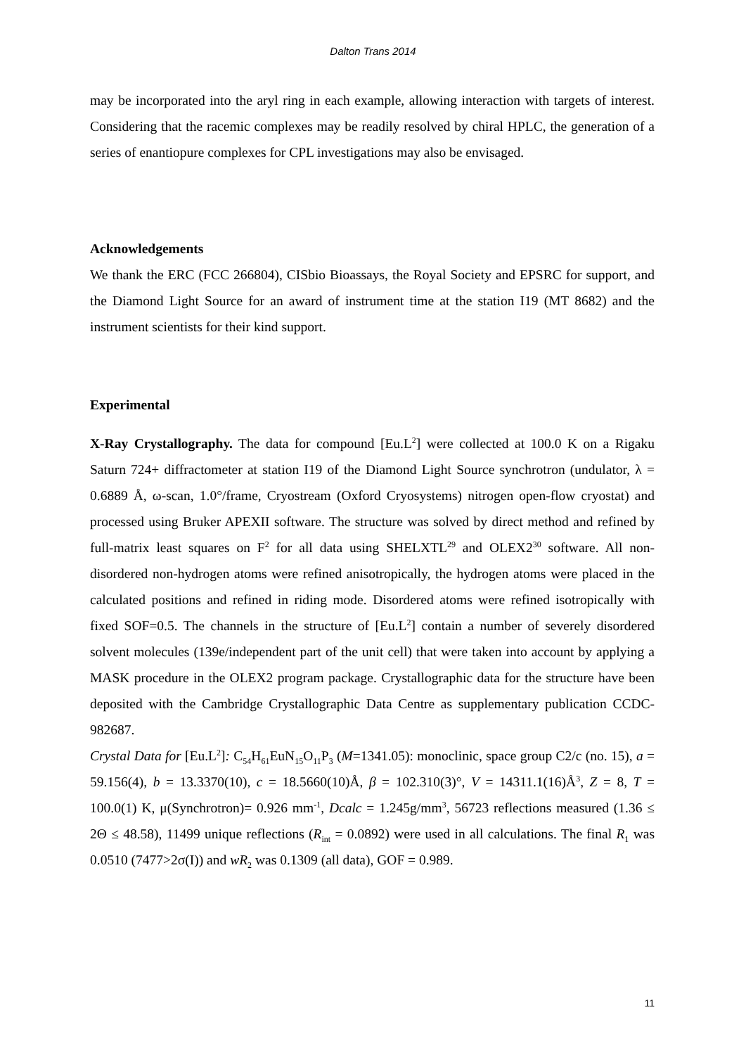Dalton Trans 2014
may be incorporated into the aryl ring in each example, allowing interaction with targets of interest. Considering that the racemic complexes may be readily resolved by chiral HPLC, the generation of a series of enantiopure complexes for CPL investigations may also be envisaged.
Acknowledgements
We thank the ERC (FCC 266804), CISbio Bioassays, the Royal Society and EPSRC for support, and the Diamond Light Source for an award of instrument time at the station I19 (MT 8682) and the instrument scientists for their kind support.
Experimental
X-Ray Crystallography. The data for compound [Eu.L<sup>2</sup>] were collected at 100.0 K on a Rigaku Saturn 724+ diffractometer at station I19 of the Diamond Light Source synchrotron (undulator, λ = 0.6889 Å, ω-scan, 1.0°/frame, Cryostream (Oxford Cryosystems) nitrogen open-flow cryostat) and processed using Bruker APEXII software. The structure was solved by direct method and refined by full-matrix least squares on F<sup>2</sup> for all data using SHELXTL<sup>29</sup> and OLEX2<sup>30</sup> software. All non-disordered non-hydrogen atoms were refined anisotropically, the hydrogen atoms were placed in the calculated positions and refined in riding mode. Disordered atoms were refined isotropically with fixed SOF=0.5. The channels in the structure of [Eu.L<sup>2</sup>] contain a number of severely disordered solvent molecules (139e/independent part of the unit cell) that were taken into account by applying a MASK procedure in the OLEX2 program package. Crystallographic data for the structure have been deposited with the Cambridge Crystallographic Data Centre as supplementary publication CCDC-982687.
Crystal Data for [Eu.L<sup>2</sup>]: C<sub>54</sub>H<sub>61</sub>EuN<sub>15</sub>O<sub>11</sub>P<sub>3</sub> (M=1341.05): monoclinic, space group C2/c (no. 15), a = 59.156(4), b = 13.3370(10), c = 18.5660(10)Å, β = 102.310(3)°, V = 14311.1(16)Å<sup>3</sup>, Z = 8, T = 100.0(1) K, μ(Synchrotron)= 0.926 mm<sup>-1</sup>, Dcalc = 1.245g/mm<sup>3</sup>, 56723 reflections measured (1.36 ≤ 2Θ ≤ 48.58), 11499 unique reflections (R<sub>int</sub> = 0.0892) were used in all calculations. The final R<sub>1</sub> was 0.0510 (7477>2σ(I)) and wR<sub>2</sub> was 0.1309 (all data), GOF = 0.989.
11